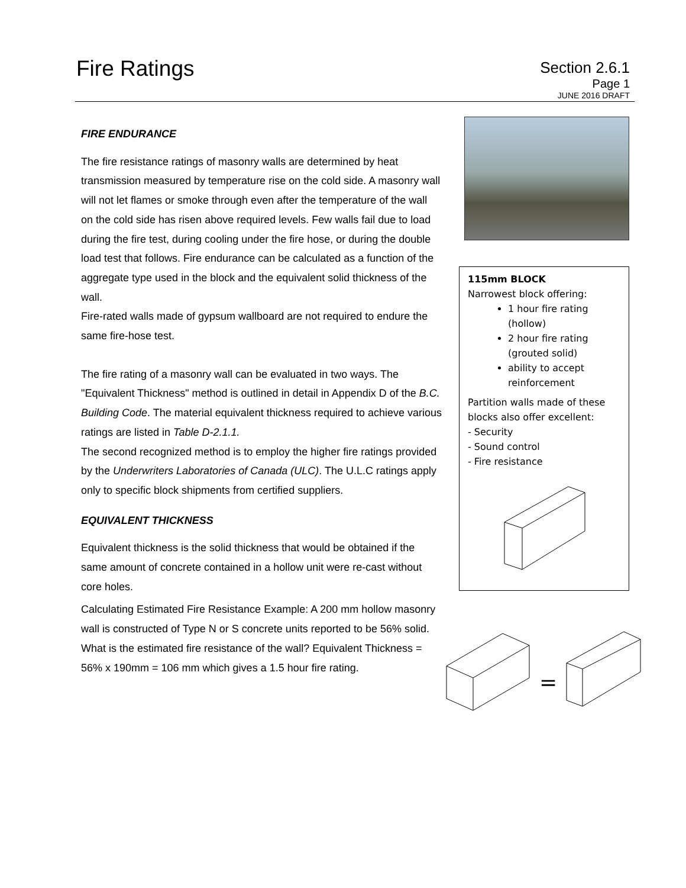Fire Ratings
Section 2.6.1
Page 1
JUNE 2016 DRAFT
FIRE ENDURANCE
The fire resistance ratings of masonry walls are determined by heat transmission measured by temperature rise on the cold side. A masonry wall will not let flames or smoke through even after the temperature of the wall on the cold side has risen above required levels. Few walls fail due to load during the fire test, during cooling under the fire hose, or during the double load test that follows. Fire endurance can be calculated as a function of the aggregate type used in the block and the equivalent solid thickness of the wall.
Fire-rated walls made of gypsum wallboard are not required to endure the same fire-hose test.
The fire rating of a masonry wall can be evaluated in two ways. The "Equivalent Thickness" method is outlined in detail in Appendix D of the B.C. Building Code. The material equivalent thickness required to achieve various ratings are listed in Table D-2.1.1.
The second recognized method is to employ the higher fire ratings provided by the Underwriters Laboratories of Canada (ULC). The U.L.C ratings apply only to specific block shipments from certified suppliers.
EQUIVALENT THICKNESS
Equivalent thickness is the solid thickness that would be obtained if the same amount of concrete contained in a hollow unit were re-cast without core holes.
Calculating Estimated Fire Resistance Example: A 200 mm hollow masonry wall is constructed of Type N or S concrete units reported to be 56% solid. What is the estimated fire resistance of the wall? Equivalent Thickness = 56% x 190mm = 106 mm which gives a 1.5 hour fire rating.
115mm BLOCK
Narrowest block offering:
1 hour fire rating (hollow)
2 hour fire rating (grouted solid)
ability to accept reinforcement
Partition walls made of these blocks also offer excellent:
- Security
- Sound control
- Fire resistance
=